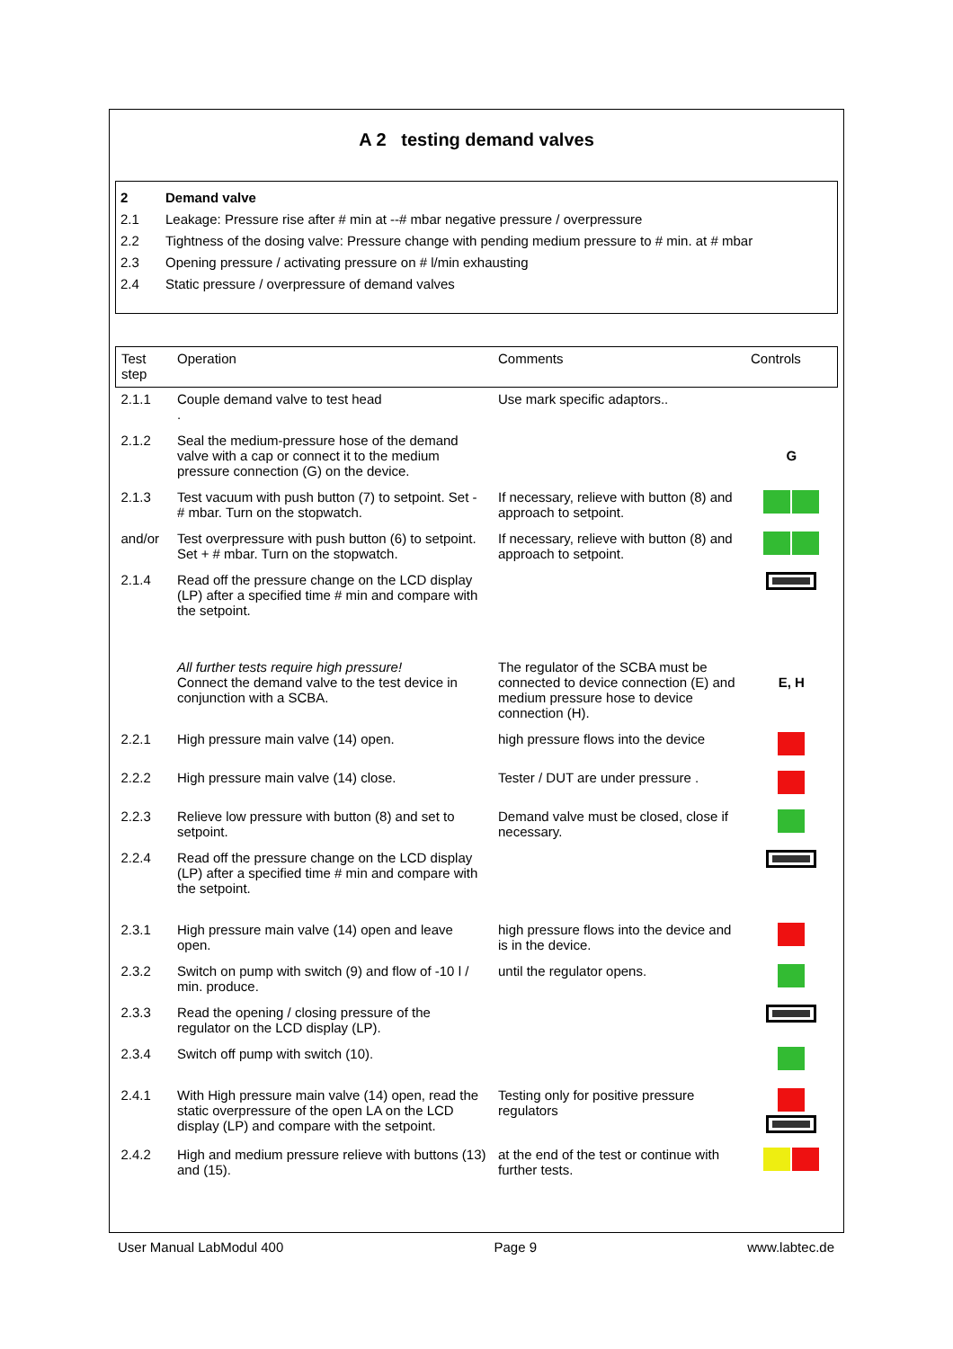A 2 testing demand valves
2 Demand valve
2.1 Leakage: Pressure rise after # min at --# mbar negative pressure / overpressure
2.2 Tightness of the dosing valve: Pressure change with pending medium pressure to # min. at # mbar
2.3 Opening pressure / activating pressure on # l/min exhausting
2.4 Static pressure / overpressure of demand valves
| Test step | Operation | Comments | Controls |
| --- | --- | --- | --- |
| 2.1.1 | Couple demand valve to test head . | Use mark specific adaptors.. | |
| 2.1.2 | Seal the medium-pressure hose of the demand valve with a cap or connect it to the medium pressure connection (G) on the device. | | G |
| 2.1.3 | Test vacuum with push button (7) to setpoint. Set - # mbar. Turn on the stopwatch. | If necessary, relieve with button (8) and approach to setpoint. | |
| and/or | Test overpressure with push button (6) to setpoint. Set + # mbar. Turn on the stopwatch. | If necessary, relieve with button (8) and approach to setpoint. | |
| 2.1.4 | Read off the pressure change on the LCD display (LP) after a specified time # min and compare with the setpoint. | | |
| | All further tests require high pressure! Connect the demand valve to the test device in conjunction with a SCBA. | The regulator of the SCBA must be connected to device connection (E) and medium pressure hose to device connection (H). | E, H |
| 2.2.1 | High pressure main valve (14) open. | high pressure flows into the device | |
| 2.2.2 | High pressure main valve (14) close. | Tester / DUT are under pressure . | |
| 2.2.3 | Relieve low pressure with button (8) and set to setpoint. | Demand valve must be closed, close if necessary. | |
| 2.2.4 | Read off the pressure change on the LCD display (LP) after a specified time # min and compare with the setpoint. | | |
| 2.3.1 | High pressure main valve (14) open and leave open. | high pressure flows into the device and is in the device. | |
| 2.3.2 | Switch on pump with switch (9) and flow of -10 l / min. produce. | until the regulator opens. | |
| 2.3.3 | Read the opening / closing pressure of the regulator on the LCD display (LP). | | |
| 2.3.4 | Switch off pump with switch (10). | | |
| 2.4.1 | With High pressure main valve (14) open, read the static overpressure of the open LA on the LCD display (LP) and compare with the setpoint. | Testing only for positive pressure regulators | |
| 2.4.2 | High and medium pressure relieve with buttons (13) and (15). | at the end of the test or continue with further tests. | |
User Manual LabModul 400 Page 9 www.labtec.de